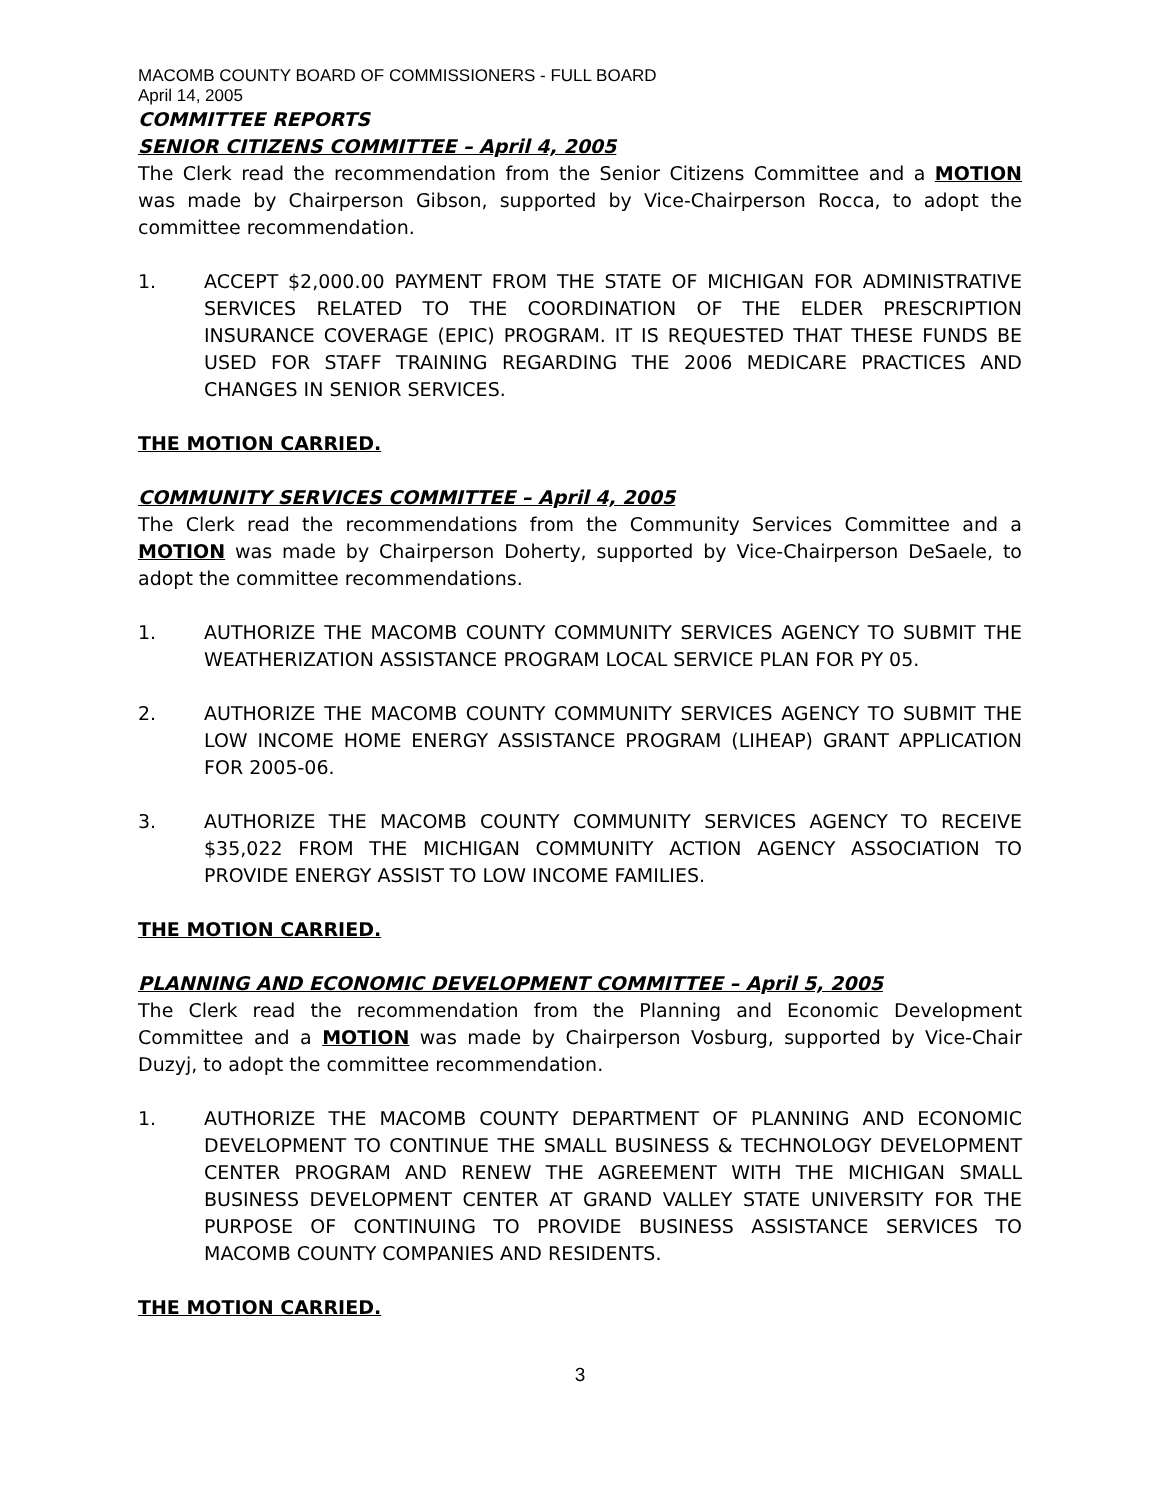MACOMB COUNTY BOARD OF COMMISSIONERS - FULL BOARD
April 14, 2005
COMMITTEE REPORTS
SENIOR CITIZENS COMMITTEE – April 4, 2005
The Clerk read the recommendation from the Senior Citizens Committee and a MOTION was made by Chairperson Gibson, supported by Vice-Chairperson Rocca, to adopt the committee recommendation.
1. ACCEPT $2,000.00 PAYMENT FROM THE STATE OF MICHIGAN FOR ADMINISTRATIVE SERVICES RELATED TO THE COORDINATION OF THE ELDER PRESCRIPTION INSURANCE COVERAGE (EPIC) PROGRAM. IT IS REQUESTED THAT THESE FUNDS BE USED FOR STAFF TRAINING REGARDING THE 2006 MEDICARE PRACTICES AND CHANGES IN SENIOR SERVICES.
THE MOTION CARRIED.
COMMUNITY SERVICES COMMITTEE – April 4, 2005
The Clerk read the recommendations from the Community Services Committee and a MOTION was made by Chairperson Doherty, supported by Vice-Chairperson DeSaele, to adopt the committee recommendations.
1. AUTHORIZE THE MACOMB COUNTY COMMUNITY SERVICES AGENCY TO SUBMIT THE WEATHERIZATION ASSISTANCE PROGRAM LOCAL SERVICE PLAN FOR PY 05.
2. AUTHORIZE THE MACOMB COUNTY COMMUNITY SERVICES AGENCY TO SUBMIT THE LOW INCOME HOME ENERGY ASSISTANCE PROGRAM (LIHEAP) GRANT APPLICATION FOR 2005-06.
3. AUTHORIZE THE MACOMB COUNTY COMMUNITY SERVICES AGENCY TO RECEIVE $35,022 FROM THE MICHIGAN COMMUNITY ACTION AGENCY ASSOCIATION TO PROVIDE ENERGY ASSIST TO LOW INCOME FAMILIES.
THE MOTION CARRIED.
PLANNING AND ECONOMIC DEVELOPMENT COMMITTEE – April 5, 2005
The Clerk read the recommendation from the Planning and Economic Development Committee and a MOTION was made by Chairperson Vosburg, supported by Vice-Chair Duzyj, to adopt the committee recommendation.
1. AUTHORIZE THE MACOMB COUNTY DEPARTMENT OF PLANNING AND ECONOMIC DEVELOPMENT TO CONTINUE THE SMALL BUSINESS & TECHNOLOGY DEVELOPMENT CENTER PROGRAM AND RENEW THE AGREEMENT WITH THE MICHIGAN SMALL BUSINESS DEVELOPMENT CENTER AT GRAND VALLEY STATE UNIVERSITY FOR THE PURPOSE OF CONTINUING TO PROVIDE BUSINESS ASSISTANCE SERVICES TO MACOMB COUNTY COMPANIES AND RESIDENTS.
THE MOTION CARRIED.
3